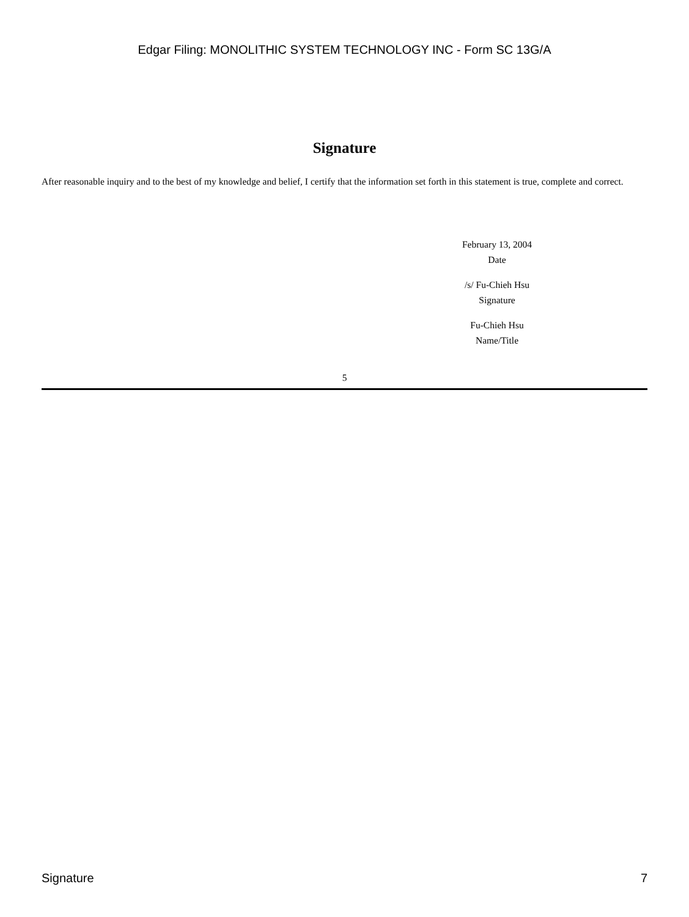Edgar Filing: MONOLITHIC SYSTEM TECHNOLOGY INC - Form SC 13G/A
Signature
After reasonable inquiry and to the best of my knowledge and belief, I certify that the information set forth in this statement is true, complete and correct.
February 13, 2004
Date
/s/ Fu-Chieh Hsu
Signature
Fu-Chieh Hsu
Name/Title
5
Signature 7